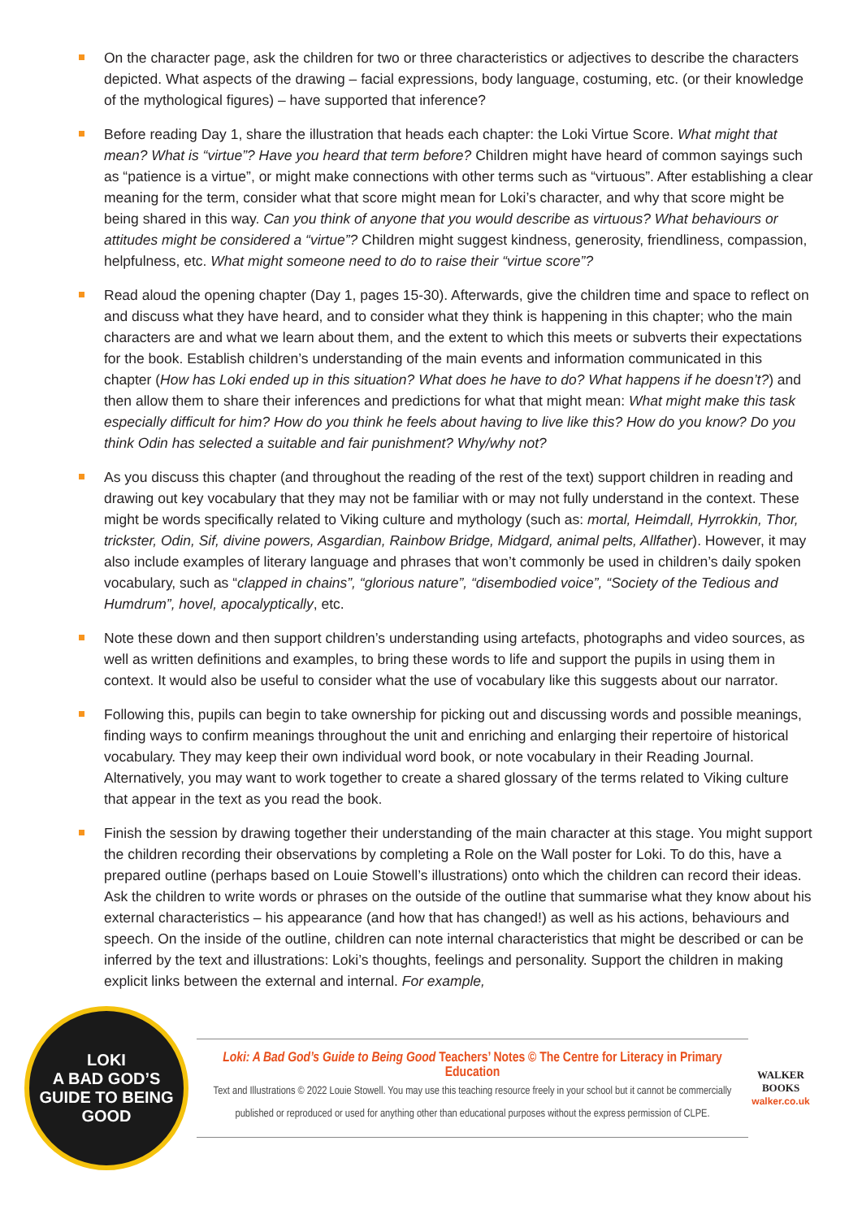On the character page, ask the children for two or three characteristics or adjectives to describe the characters depicted. What aspects of the drawing – facial expressions, body language, costuming, etc. (or their knowledge of the mythological figures) – have supported that inference?
Before reading Day 1, share the illustration that heads each chapter: the Loki Virtue Score. What might that mean? What is “virtue”? Have you heard that term before? Children might have heard of common sayings such as “patience is a virtue”, or might make connections with other terms such as “virtuous”. After establishing a clear meaning for the term, consider what that score might mean for Loki’s character, and why that score might be being shared in this way. Can you think of anyone that you would describe as virtuous? What behaviours or attitudes might be considered a “virtue”? Children might suggest kindness, generosity, friendliness, compassion, helpfulness, etc. What might someone need to do to raise their “virtue score”?
Read aloud the opening chapter (Day 1, pages 15-30). Afterwards, give the children time and space to reflect on and discuss what they have heard, and to consider what they think is happening in this chapter; who the main characters are and what we learn about them, and the extent to which this meets or subverts their expectations for the book. Establish children’s understanding of the main events and information communicated in this chapter (How has Loki ended up in this situation? What does he have to do? What happens if he doesn’t?) and then allow them to share their inferences and predictions for what that might mean: What might make this task especially difficult for him? How do you think he feels about having to live like this? How do you know? Do you think Odin has selected a suitable and fair punishment? Why/why not?
As you discuss this chapter (and throughout the reading of the rest of the text) support children in reading and drawing out key vocabulary that they may not be familiar with or may not fully understand in the context. These might be words specifically related to Viking culture and mythology (such as: mortal, Heimdall, Hyrrokkin, Thor, trickster, Odin, Sif, divine powers, Asgardian, Rainbow Bridge, Midgard, animal pelts, Allfather). However, it may also include examples of literary language and phrases that won’t commonly be used in children’s daily spoken vocabulary, such as “clapped in chains”, “glorious nature”, “disembodied voice”, “Society of the Tedious and Humdrum”, hovel, apocalyptically, etc.
Note these down and then support children’s understanding using artefacts, photographs and video sources, as well as written definitions and examples, to bring these words to life and support the pupils in using them in context. It would also be useful to consider what the use of vocabulary like this suggests about our narrator.
Following this, pupils can begin to take ownership for picking out and discussing words and possible meanings, finding ways to confirm meanings throughout the unit and enriching and enlarging their repertoire of historical vocabulary. They may keep their own individual word book, or note vocabulary in their Reading Journal. Alternatively, you may want to work together to create a shared glossary of the terms related to Viking culture that appear in the text as you read the book.
Finish the session by drawing together their understanding of the main character at this stage. You might support the children recording their observations by completing a Role on the Wall poster for Loki. To do this, have a prepared outline (perhaps based on Louie Stowell’s illustrations) onto which the children can record their ideas. Ask the children to write words or phrases on the outside of the outline that summarise what they know about his external characteristics – his appearance (and how that has changed!) as well as his actions, behaviours and speech. On the inside of the outline, children can note internal characteristics that might be described or can be inferred by the text and illustrations: Loki’s thoughts, feelings and personality. Support the children in making explicit links between the external and internal. For example,
LOKI
A BAD GOD’S
GUIDE TO BEING
GOOD
Loki: A Bad God’s Guide to Being Good Teachers’ Notes © The Centre for Literacy in Primary Education
Text and Illustrations © 2022 Louie Stowell. You may use this teaching resource freely in your school but it cannot be commercially
published or reproduced or used for anything other than educational purposes without the express permission of CLPE.
WALKER
BOOKS
walker.co.uk